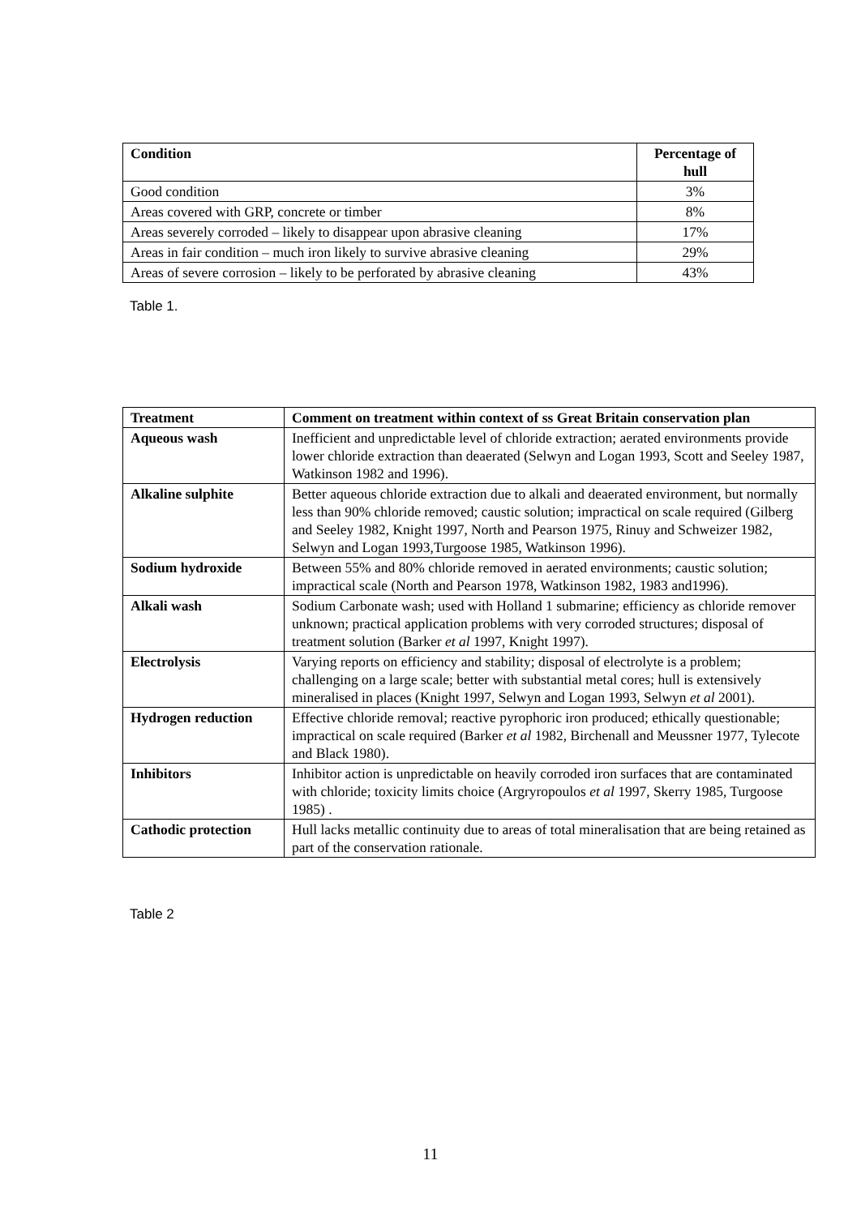| Condition | Percentage of hull |
| --- | --- |
| Good condition | 3% |
| Areas covered with GRP, concrete or timber | 8% |
| Areas severely corroded – likely to disappear upon abrasive cleaning | 17% |
| Areas in fair condition – much iron likely to survive abrasive cleaning | 29% |
| Areas of severe corrosion – likely to be perforated by abrasive cleaning | 43% |
Table 1.
| Treatment | Comment on treatment within context of ss Great Britain conservation plan |
| --- | --- |
| Aqueous wash | Inefficient and unpredictable level of chloride extraction; aerated environments provide lower chloride extraction than deaerated (Selwyn and Logan 1993, Scott and Seeley 1987, Watkinson 1982 and 1996). |
| Alkaline sulphite | Better aqueous chloride extraction due to alkali and deaerated environment, but normally less than 90% chloride removed; caustic solution; impractical on scale required (Gilberg and Seeley 1982, Knight 1997, North and Pearson 1975, Rinuy and Schweizer 1982, Selwyn and Logan 1993,Turgoose 1985, Watkinson 1996). |
| Sodium hydroxide | Between 55% and 80% chloride removed in aerated environments; caustic solution; impractical scale (North and Pearson 1978, Watkinson 1982, 1983 and1996). |
| Alkali wash | Sodium Carbonate wash; used with Holland 1 submarine; efficiency as chloride remover unknown; practical application problems with very corroded structures; disposal of treatment solution (Barker et al 1997, Knight 1997). |
| Electrolysis | Varying reports on efficiency and stability; disposal of electrolyte is a problem; challenging on a large scale; better with substantial metal cores; hull is extensively mineralised in places (Knight 1997, Selwyn and Logan 1993, Selwyn et al 2001). |
| Hydrogen reduction | Effective chloride removal; reactive pyrophoric iron produced; ethically questionable; impractical on scale required (Barker et al 1982, Birchenall and Meussner 1977, Tylecote and Black 1980). |
| Inhibitors | Inhibitor action is unpredictable on heavily corroded iron surfaces that are contaminated with chloride; toxicity limits choice (Argryropoulos et al 1997, Skerry 1985, Turgoose 1985) . |
| Cathodic protection | Hull lacks metallic continuity due to areas of total mineralisation that are being retained as part of the conservation rationale. |
Table 2
11